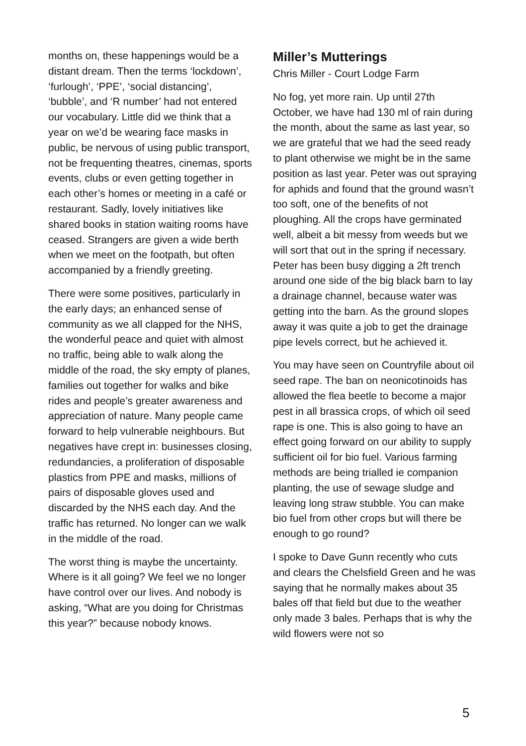months on, these happenings would be a distant dream. Then the terms ‘lockdown’, ‘furlough’, ‘PPE’, ‘social distancing’, ‘bubble’, and ‘R number’ had not entered our vocabulary. Little did we think that a year on we’d be wearing face masks in public, be nervous of using public transport, not be frequenting theatres, cinemas, sports events, clubs or even getting together in each other’s homes or meeting in a café or restaurant. Sadly, lovely initiatives like shared books in station waiting rooms have ceased. Strangers are given a wide berth when we meet on the footpath, but often accompanied by a friendly greeting.
There were some positives, particularly in the early days; an enhanced sense of community as we all clapped for the NHS, the wonderful peace and quiet with almost no traffic, being able to walk along the middle of the road, the sky empty of planes, families out together for walks and bike rides and people’s greater awareness and appreciation of nature. Many people came forward to help vulnerable neighbours. But negatives have crept in: businesses closing, redundancies, a proliferation of disposable plastics from PPE and masks, millions of pairs of disposable gloves used and discarded by the NHS each day. And the traffic has returned. No longer can we walk in the middle of the road.
The worst thing is maybe the uncertainty. Where is it all going? We feel we no longer have control over our lives. And nobody is asking, “What are you doing for Christmas this year?” because nobody knows.
Miller’s Mutterings
Chris Miller - Court Lodge Farm
No fog, yet more rain. Up until 27th October, we have had 130 ml of rain during the month, about the same as last year, so we are grateful that we had the seed ready to plant otherwise we might be in the same position as last year. Peter was out spraying for aphids and found that the ground wasn’t too soft, one of the benefits of not ploughing. All the crops have germinated well, albeit a bit messy from weeds but we will sort that out in the spring if necessary. Peter has been busy digging a 2ft trench around one side of the big black barn to lay a drainage channel, because water was getting into the barn. As the ground slopes away it was quite a job to get the drainage pipe levels correct, but he achieved it.
You may have seen on Countryfile about oil seed rape. The ban on neonicotinoids has allowed the flea beetle to become a major pest in all brassica crops, of which oil seed rape is one. This is also going to have an effect going forward on our ability to supply sufficient oil for bio fuel. Various farming methods are being trialled ie companion planting, the use of sewage sludge and leaving long straw stubble. You can make bio fuel from other crops but will there be enough to go round?
I spoke to Dave Gunn recently who cuts and clears the Chelsfield Green and he was saying that he normally makes about 35 bales off that field but due to the weather only made 3 bales. Perhaps that is why the wild flowers were not so
5